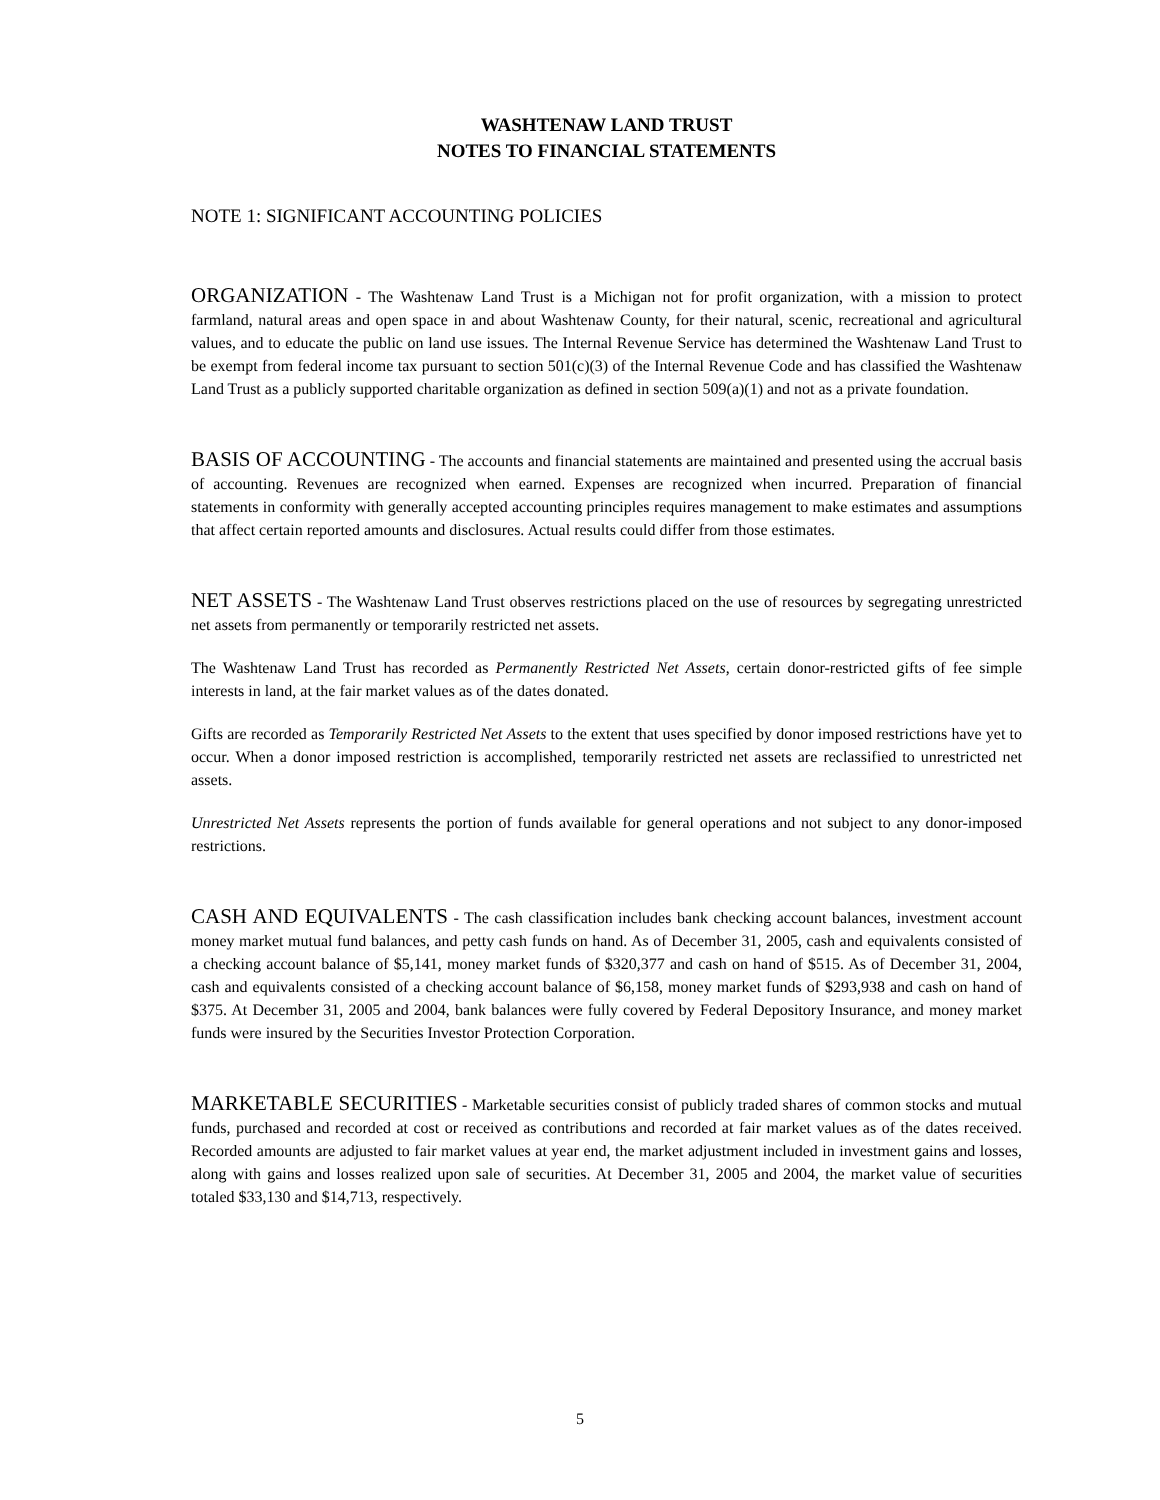WASHTENAW LAND TRUST
NOTES TO FINANCIAL STATEMENTS
NOTE 1: SIGNIFICANT ACCOUNTING POLICIES
ORGANIZATION - The Washtenaw Land Trust is a Michigan not for profit organization, with a mission to protect farmland, natural areas and open space in and about Washtenaw County, for their natural, scenic, recreational and agricultural values, and to educate the public on land use issues. The Internal Revenue Service has determined the Washtenaw Land Trust to be exempt from federal income tax pursuant to section 501(c)(3) of the Internal Revenue Code and has classified the Washtenaw Land Trust as a publicly supported charitable organization as defined in section 509(a)(1) and not as a private foundation.
BASIS OF ACCOUNTING - The accounts and financial statements are maintained and presented using the accrual basis of accounting. Revenues are recognized when earned. Expenses are recognized when incurred. Preparation of financial statements in conformity with generally accepted accounting principles requires management to make estimates and assumptions that affect certain reported amounts and disclosures. Actual results could differ from those estimates.
NET ASSETS - The Washtenaw Land Trust observes restrictions placed on the use of resources by segregating unrestricted net assets from permanently or temporarily restricted net assets.
The Washtenaw Land Trust has recorded as Permanently Restricted Net Assets, certain donor-restricted gifts of fee simple interests in land, at the fair market values as of the dates donated.
Gifts are recorded as Temporarily Restricted Net Assets to the extent that uses specified by donor imposed restrictions have yet to occur. When a donor imposed restriction is accomplished, temporarily restricted net assets are reclassified to unrestricted net assets.
Unrestricted Net Assets represents the portion of funds available for general operations and not subject to any donor-imposed restrictions.
CASH AND EQUIVALENTS - The cash classification includes bank checking account balances, investment account money market mutual fund balances, and petty cash funds on hand. As of December 31, 2005, cash and equivalents consisted of a checking account balance of $5,141, money market funds of $320,377 and cash on hand of $515. As of December 31, 2004, cash and equivalents consisted of a checking account balance of $6,158, money market funds of $293,938 and cash on hand of $375. At December 31, 2005 and 2004, bank balances were fully covered by Federal Depository Insurance, and money market funds were insured by the Securities Investor Protection Corporation.
MARKETABLE SECURITIES - Marketable securities consist of publicly traded shares of common stocks and mutual funds, purchased and recorded at cost or received as contributions and recorded at fair market values as of the dates received. Recorded amounts are adjusted to fair market values at year end, the market adjustment included in investment gains and losses, along with gains and losses realized upon sale of securities. At December 31, 2005 and 2004, the market value of securities totaled $33,130 and $14,713, respectively.
5